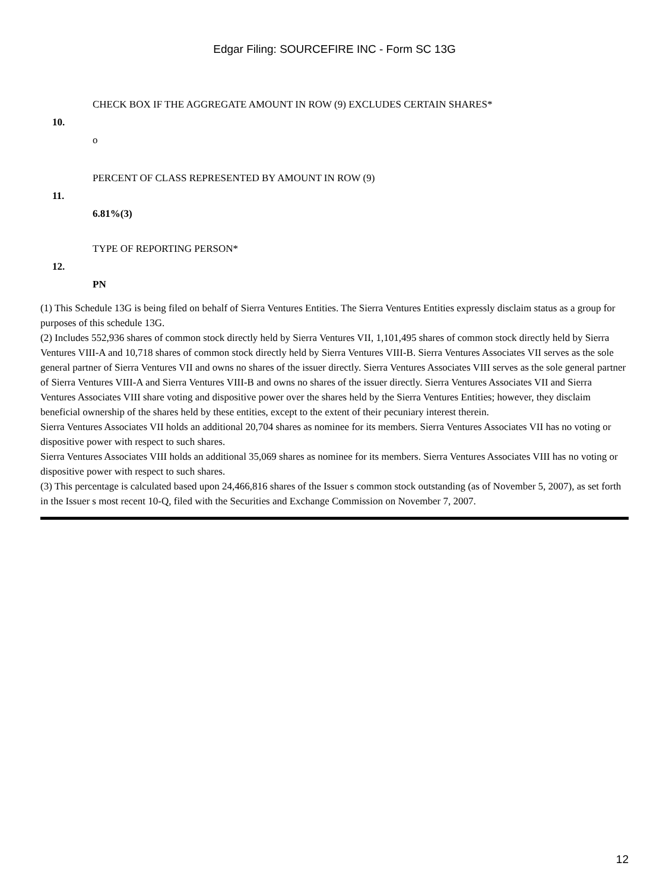Edgar Filing: SOURCEFIRE INC - Form SC 13G
| 10. | CHECK BOX IF THE AGGREGATE AMOUNT IN ROW (9) EXCLUDES CERTAIN SHARES* o |
| 11. | PERCENT OF CLASS REPRESENTED BY AMOUNT IN ROW (9) 6.81%(3) |
| 12. | TYPE OF REPORTING PERSON* PN |
(1) This Schedule 13G is being filed on behalf of Sierra Ventures Entities. The Sierra Ventures Entities expressly disclaim status as a group for purposes of this schedule 13G.
(2) Includes 552,936 shares of common stock directly held by Sierra Ventures VII, 1,101,495 shares of common stock directly held by Sierra Ventures VIII-A and 10,718 shares of common stock directly held by Sierra Ventures VIII-B. Sierra Ventures Associates VII serves as the sole general partner of Sierra Ventures VII and owns no shares of the issuer directly. Sierra Ventures Associates VIII serves as the sole general partner of Sierra Ventures VIII-A and Sierra Ventures VIII-B and owns no shares of the issuer directly. Sierra Ventures Associates VII and Sierra Ventures Associates VIII share voting and dispositive power over the shares held by the Sierra Ventures Entities; however, they disclaim beneficial ownership of the shares held by these entities, except to the extent of their pecuniary interest therein.
Sierra Ventures Associates VII holds an additional 20,704 shares as nominee for its members. Sierra Ventures Associates VII has no voting or dispositive power with respect to such shares.
Sierra Ventures Associates VIII holds an additional 35,069 shares as nominee for its members. Sierra Ventures Associates VIII has no voting or dispositive power with respect to such shares.
(3) This percentage is calculated based upon 24,466,816 shares of the Issuer s common stock outstanding (as of November 5, 2007), as set forth in the Issuer s most recent 10-Q, filed with the Securities and Exchange Commission on November 7, 2007.
12